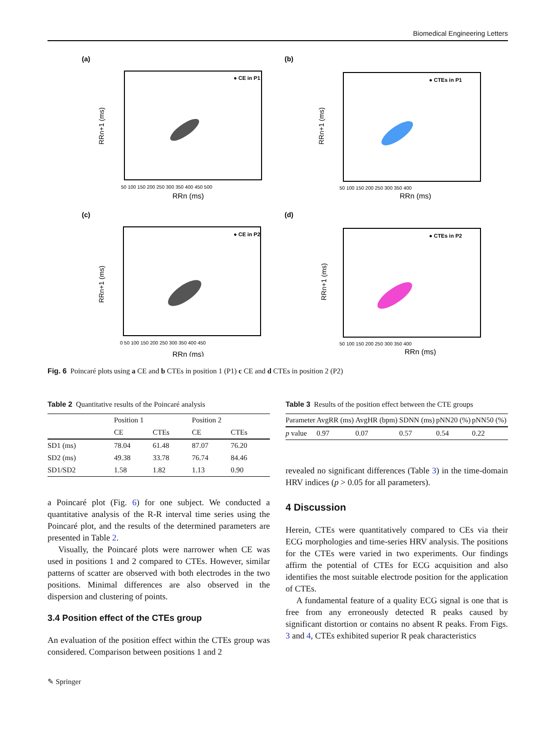Biomedical Engineering Letters
(a)
● CE in P1
RRn (ms)
RRn+1 (ms)
50 100 150 200 250 300 350 400 450 500
(b)
● CTEs in P1
RRn (ms)
RRn+1 (ms)
50 100 150 200 250 300 350 400
(c)
● CE in P2
RRn (ms)
RRn+1 (ms)
0 50 100 150 200 250 300 350 400 450
(d)
● CTEs in P2
RRn (ms)
RRn+1 (ms)
50 100 150 200 250 300 350 400
Fig. 6 Poincaré plots using a CE and b CTEs in position 1 (P1) c CE and d CTEs in position 2 (P2)
Table 2 Quantitative results of the Poincaré analysis
| | Position 1 | | Position 2 | |
| --- | --- | --- | --- | --- |
| | CE | CTEs | CE | CTEs |
| SD1 (ms) | 78.04 | 61.48 | 87.07 | 76.20 |
| SD2 (ms) | 49.38 | 33.78 | 76.74 | 84.46 |
| SD1/SD2 | 1.58 | 1.82 | 1.13 | 0.90 |
a Poincaré plot (Fig. 6) for one subject. We conducted a quantitative analysis of the R-R interval time series using the Poincaré plot, and the results of the determined parameters are presented in Table 2.
Visually, the Poincaré plots were narrower when CE was used in positions 1 and 2 compared to CTEs. However, similar patterns of scatter are observed with both electrodes in the two positions. Minimal differences are also observed in the dispersion and clustering of points.
3.4 Position effect of the CTEs group
An evaluation of the position effect within the CTEs group was considered. Comparison between positions 1 and 2
Table 3 Results of the position effect between the CTE groups
| Parameter | AvgRR (ms) | AvgHR (bpm) | SDNN (ms) | pNN20 (%) | pNN50 (%) |
| --- | --- | --- | --- | --- | --- |
| p value | 0.97 | 0.07 | 0.57 | 0.54 | 0.22 |
revealed no significant differences (Table 3) in the time-domain HRV indices (p > 0.05 for all parameters).
4 Discussion
Herein, CTEs were quantitatively compared to CEs via their ECG morphologies and time-series HRV analysis. The positions for the CTEs were varied in two experiments. Our findings affirm the potential of CTEs for ECG acquisition and also identifies the most suitable electrode position for the application of CTEs.
A fundamental feature of a quality ECG signal is one that is free from any erroneously detected R peaks caused by significant distortion or contains no absent R peaks. From Figs. 3 and 4, CTEs exhibited superior R peak characteristics
✎ Springer